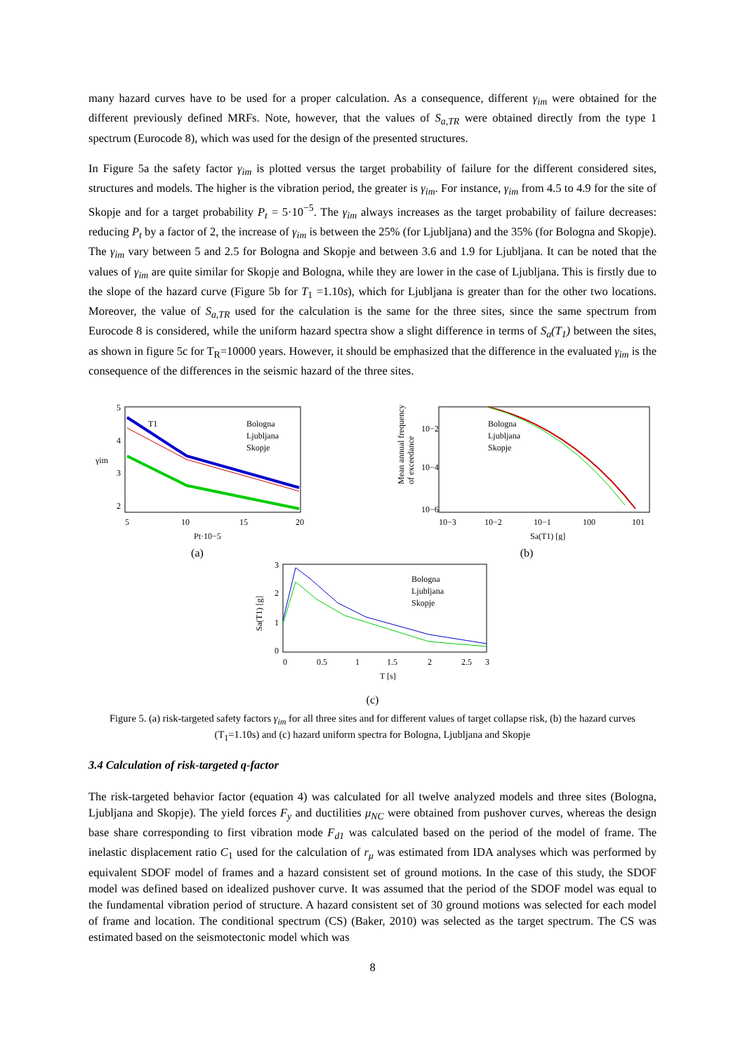many hazard curves have to be used for a proper calculation. As a consequence, different γ<sub>im</sub> were obtained for the different previously defined MRFs. Note, however, that the values of S<sub>a,TR</sub> were obtained directly from the type 1 spectrum (Eurocode 8), which was used for the design of the presented structures.
In Figure 5a the safety factor γ<sub>im</sub> is plotted versus the target probability of failure for the different considered sites, structures and models. The higher is the vibration period, the greater is γ<sub>im</sub>. For instance, γ<sub>im</sub> from 4.5 to 4.9 for the site of Skopje and for a target probability P<sub>t</sub> = 5·10<sup>−5</sup>. The γ<sub>im</sub> always increases as the target probability of failure decreases: reducing P<sub>t</sub> by a factor of 2, the increase of γ<sub>im</sub> is between the 25% (for Ljubljana) and the 35% (for Bologna and Skopje). The γ<sub>im</sub> vary between 5 and 2.5 for Bologna and Skopje and between 3.6 and 1.9 for Ljubljana. It can be noted that the values of γ<sub>im</sub> are quite similar for Skopje and Bologna, while they are lower in the case of Ljubljana. This is firstly due to the slope of the hazard curve (Figure 5b for T<sub>1</sub> =1.10s), which for Ljubljana is greater than for the other two locations. Moreover, the value of S<sub>a,TR</sub> used for the calculation is the same for the three sites, since the same spectrum from Eurocode 8 is considered, while the uniform hazard spectra show a slight difference in terms of S<sub>a</sub>(T<sub>1</sub>) between the sites, as shown in figure 5c for T<sub>R</sub>=10000 years. However, it should be emphasized that the difference in the evaluated γ<sub>im</sub> is the consequence of the differences in the seismic hazard of the three sites.
5
4
3
2
5
10
15
20
γim
Pt·10−5
T1
Bologna
Ljubljana
Skopje
(a)
10−2
10−4
10−6
10−3
10−2
10−1
100
101
Mean annual frequency
of exceedance
Sa(T1) [g]
Bologna
Ljubljana
Skopje
(b)
3
2
1
0
0
0.5
1
1.5
2
2.5
3
T [s]
Sa(T1) [g]
Bologna
Ljubljana
Skopje
(c)
Figure 5. (a) risk-targeted safety factors γ<sub>im</sub> for all three sites and for different values of target collapse risk, (b) the hazard curves (T<sub>1</sub>=1.10s) and (c) hazard uniform spectra for Bologna, Ljubljana and Skopje
3.4 Calculation of risk-targeted q-factor
The risk-targeted behavior factor (equation 4) was calculated for all twelve analyzed models and three sites (Bologna, Ljubljana and Skopje). The yield forces F<sub>y</sub> and ductilities μ<sub>NC</sub> were obtained from pushover curves, whereas the design base share corresponding to first vibration mode F<sub>d1</sub> was calculated based on the period of the model of frame. The inelastic displacement ratio C<sub>1</sub> used for the calculation of r<sub>μ</sub> was estimated from IDA analyses which was performed by equivalent SDOF model of frames and a hazard consistent set of ground motions. In the case of this study, the SDOF model was defined based on idealized pushover curve. It was assumed that the period of the SDOF model was equal to the fundamental vibration period of structure. A hazard consistent set of 30 ground motions was selected for each model of frame and location. The conditional spectrum (CS) (Baker, 2010) was selected as the target spectrum. The CS was estimated based on the seismotectonic model which was
8